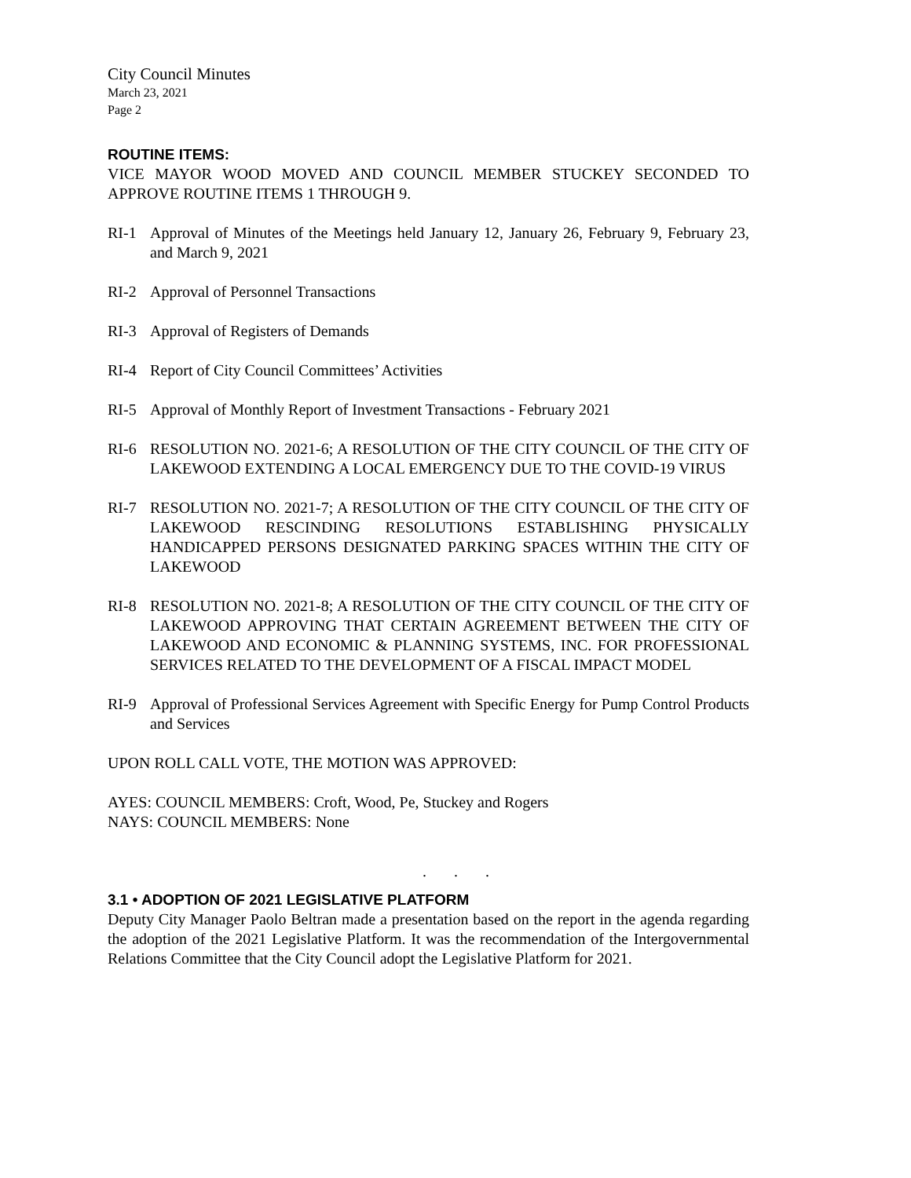City Council Minutes
March 23, 2021
Page 2
ROUTINE ITEMS:
VICE MAYOR WOOD MOVED AND COUNCIL MEMBER STUCKEY SECONDED TO APPROVE ROUTINE ITEMS 1 THROUGH 9.
RI-1 Approval of Minutes of the Meetings held January 12, January 26, February 9, February 23, and March 9, 2021
RI-2 Approval of Personnel Transactions
RI-3 Approval of Registers of Demands
RI-4 Report of City Council Committees’ Activities
RI-5 Approval of Monthly Report of Investment Transactions - February 2021
RI-6 RESOLUTION NO. 2021-6; A RESOLUTION OF THE CITY COUNCIL OF THE CITY OF LAKEWOOD EXTENDING A LOCAL EMERGENCY DUE TO THE COVID-19 VIRUS
RI-7 RESOLUTION NO. 2021-7; A RESOLUTION OF THE CITY COUNCIL OF THE CITY OF LAKEWOOD RESCINDING RESOLUTIONS ESTABLISHING PHYSICALLY HANDICAPPED PERSONS DESIGNATED PARKING SPACES WITHIN THE CITY OF LAKEWOOD
RI-8 RESOLUTION NO. 2021-8; A RESOLUTION OF THE CITY COUNCIL OF THE CITY OF LAKEWOOD APPROVING THAT CERTAIN AGREEMENT BETWEEN THE CITY OF LAKEWOOD AND ECONOMIC & PLANNING SYSTEMS, INC. FOR PROFESSIONAL SERVICES RELATED TO THE DEVELOPMENT OF A FISCAL IMPACT MODEL
RI-9 Approval of Professional Services Agreement with Specific Energy for Pump Control Products and Services
UPON ROLL CALL VOTE, THE MOTION WAS APPROVED:
AYES: COUNCIL MEMBERS: Croft, Wood, Pe, Stuckey and Rogers
NAYS: COUNCIL MEMBERS: None
. . .
3.1 • ADOPTION OF 2021 LEGISLATIVE PLATFORM
Deputy City Manager Paolo Beltran made a presentation based on the report in the agenda regarding the adoption of the 2021 Legislative Platform. It was the recommendation of the Intergovernmental Relations Committee that the City Council adopt the Legislative Platform for 2021.